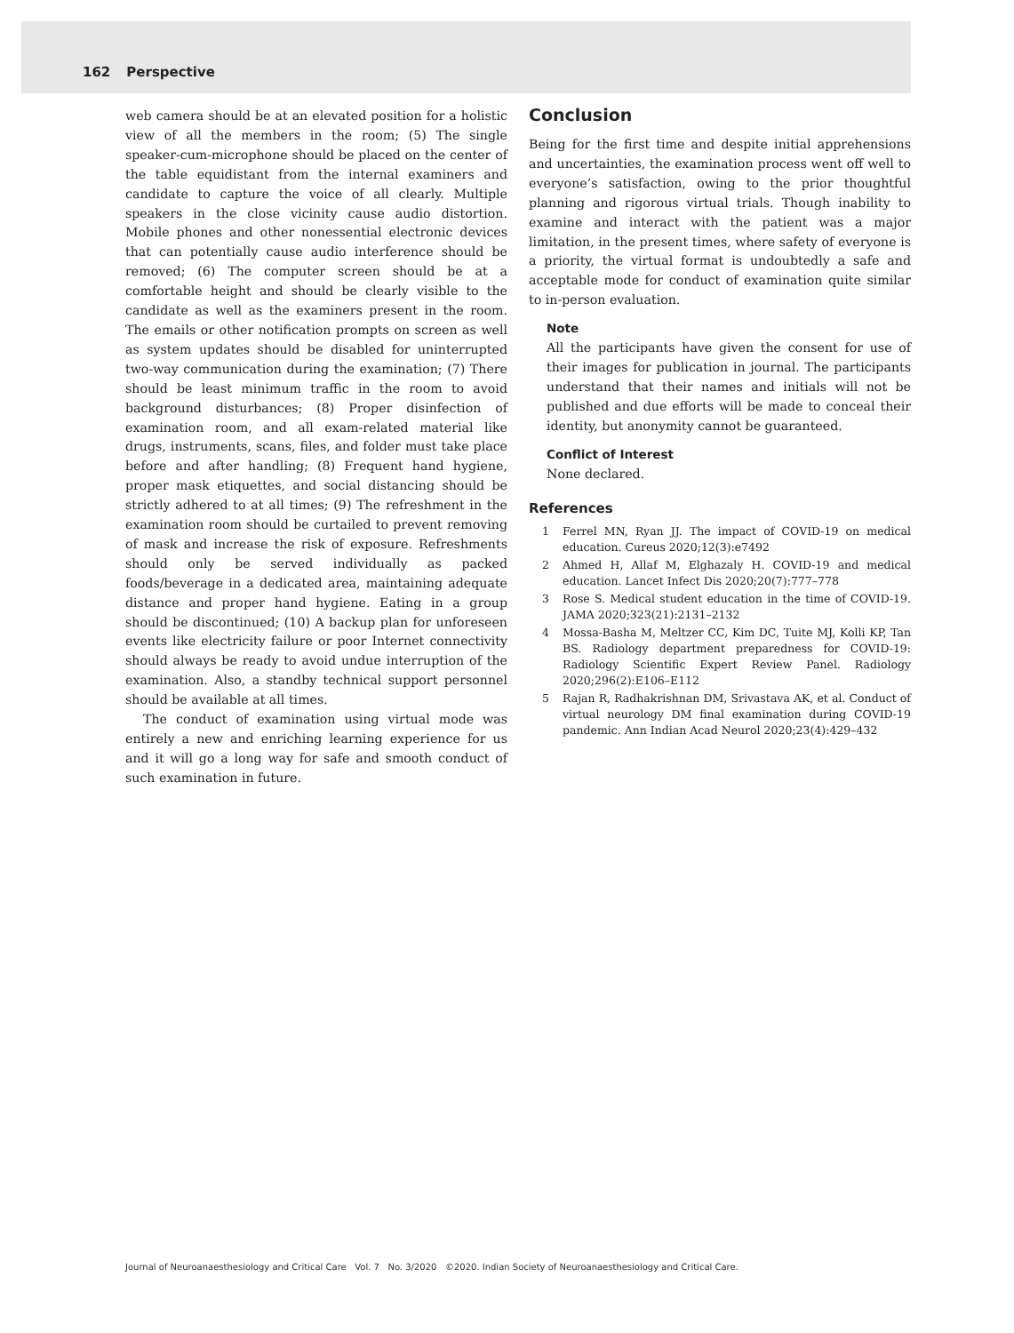162 Perspective
web camera should be at an elevated position for a holistic view of all the members in the room; (5) The single speaker-cum-microphone should be placed on the center of the table equidistant from the internal examiners and candidate to capture the voice of all clearly. Multiple speakers in the close vicinity cause audio distortion. Mobile phones and other nonessential electronic devices that can potentially cause audio interference should be removed; (6) The computer screen should be at a comfortable height and should be clearly visible to the candidate as well as the examiners present in the room. The emails or other notification prompts on screen as well as system updates should be disabled for uninterrupted two-way communication during the examination; (7) There should be least minimum traffic in the room to avoid background disturbances; (8) Proper disinfection of examination room, and all exam-related material like drugs, instruments, scans, files, and folder must take place before and after handling; (8) Frequent hand hygiene, proper mask etiquettes, and social distancing should be strictly adhered to at all times; (9) The refreshment in the examination room should be curtailed to prevent removing of mask and increase the risk of exposure. Refreshments should only be served individually as packed foods/beverage in a dedicated area, maintaining adequate distance and proper hand hygiene. Eating in a group should be discontinued; (10) A backup plan for unforeseen events like electricity failure or poor Internet connectivity should always be ready to avoid undue interruption of the examination. Also, a standby technical support personnel should be available at all times.
The conduct of examination using virtual mode was entirely a new and enriching learning experience for us and it will go a long way for safe and smooth conduct of such examination in future.
Conclusion
Being for the first time and despite initial apprehensions and uncertainties, the examination process went off well to everyone’s satisfaction, owing to the prior thoughtful planning and rigorous virtual trials. Though inability to examine and interact with the patient was a major limitation, in the present times, where safety of everyone is a priority, the virtual format is undoubtedly a safe and acceptable mode for conduct of examination quite similar to in-person evaluation.
Note
All the participants have given the consent for use of their images for publication in journal. The participants understand that their names and initials will not be published and due efforts will be made to conceal their identity, but anonymity cannot be guaranteed.
Conflict of Interest
None declared.
References
1 Ferrel MN, Ryan JJ. The impact of COVID-19 on medical education. Cureus 2020;12(3):e7492
2 Ahmed H, Allaf M, Elghazaly H. COVID-19 and medical education. Lancet Infect Dis 2020;20(7):777–778
3 Rose S. Medical student education in the time of COVID-19. JAMA 2020;323(21):2131–2132
4 Mossa-Basha M, Meltzer CC, Kim DC, Tuite MJ, Kolli KP, Tan BS. Radiology department preparedness for COVID-19: Radiology Scientific Expert Review Panel. Radiology 2020;296(2):E106–E112
5 Rajan R, Radhakrishnan DM, Srivastava AK, et al. Conduct of virtual neurology DM final examination during COVID-19 pandemic. Ann Indian Acad Neurol 2020;23(4):429–432
Journal of Neuroanaesthesiology and Critical Care Vol. 7 No. 3/2020 ©2020. Indian Society of Neuroanaesthesiology and Critical Care.